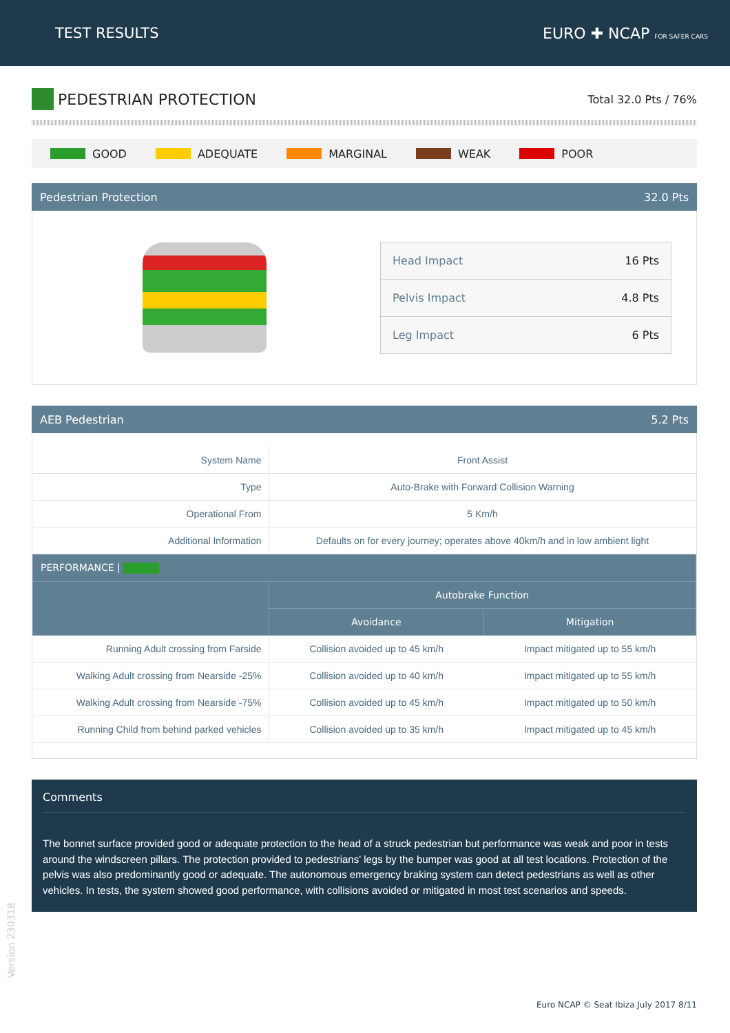TEST RESULTS EURO ✚ NCAP FOR SAFER CARS
PEDESTRIAN PROTECTION
Total 32.0 Pts / 76%
GOOD ADEQUATE MARGINAL WEAK POOR
Pedestrian Protection 32.0 Pts
| Head Impact | 16 Pts |
| Pelvis Impact | 4.8 Pts |
| Leg Impact | 6 Pts |
AEB Pedestrian 5.2 Pts
| System Name | Front Assist | |
| Type | Auto-Brake with Forward Collision Warning | |
| Operational From | 5 Km/h | |
| Additional Information | Defaults on for every journey; operates above 40km/h and in low ambient light | |
| PERFORMANCE / | | |
| | Autobrake Function | |
| | Avoidance | Mitigation |
| Running Adult crossing from Farside | Collision avoided up to 45 km/h | Impact mitigated up to 55 km/h |
| Walking Adult crossing from Nearside -25% | Collision avoided up to 40 km/h | Impact mitigated up to 55 km/h |
| Walking Adult crossing from Nearside -75% | Collision avoided up to 45 km/h | Impact mitigated up to 50 km/h |
| Running Child from behind parked vehicles | Collision avoided up to 35 km/h | Impact mitigated up to 45 km/h |
Comments
The bonnet surface provided good or adequate protection to the head of a struck pedestrian but performance was weak and poor in tests around the windscreen pillars. The protection provided to pedestrians' legs by the bumper was good at all test locations. Protection of the pelvis was also predominantly good or adequate. The autonomous emergency braking system can detect pedestrians as well as other vehicles. In tests, the system showed good performance, with collisions avoided or mitigated in most test scenarios and speeds.
Version 230318
Euro NCAP © Seat Ibiza July 2017 8/11